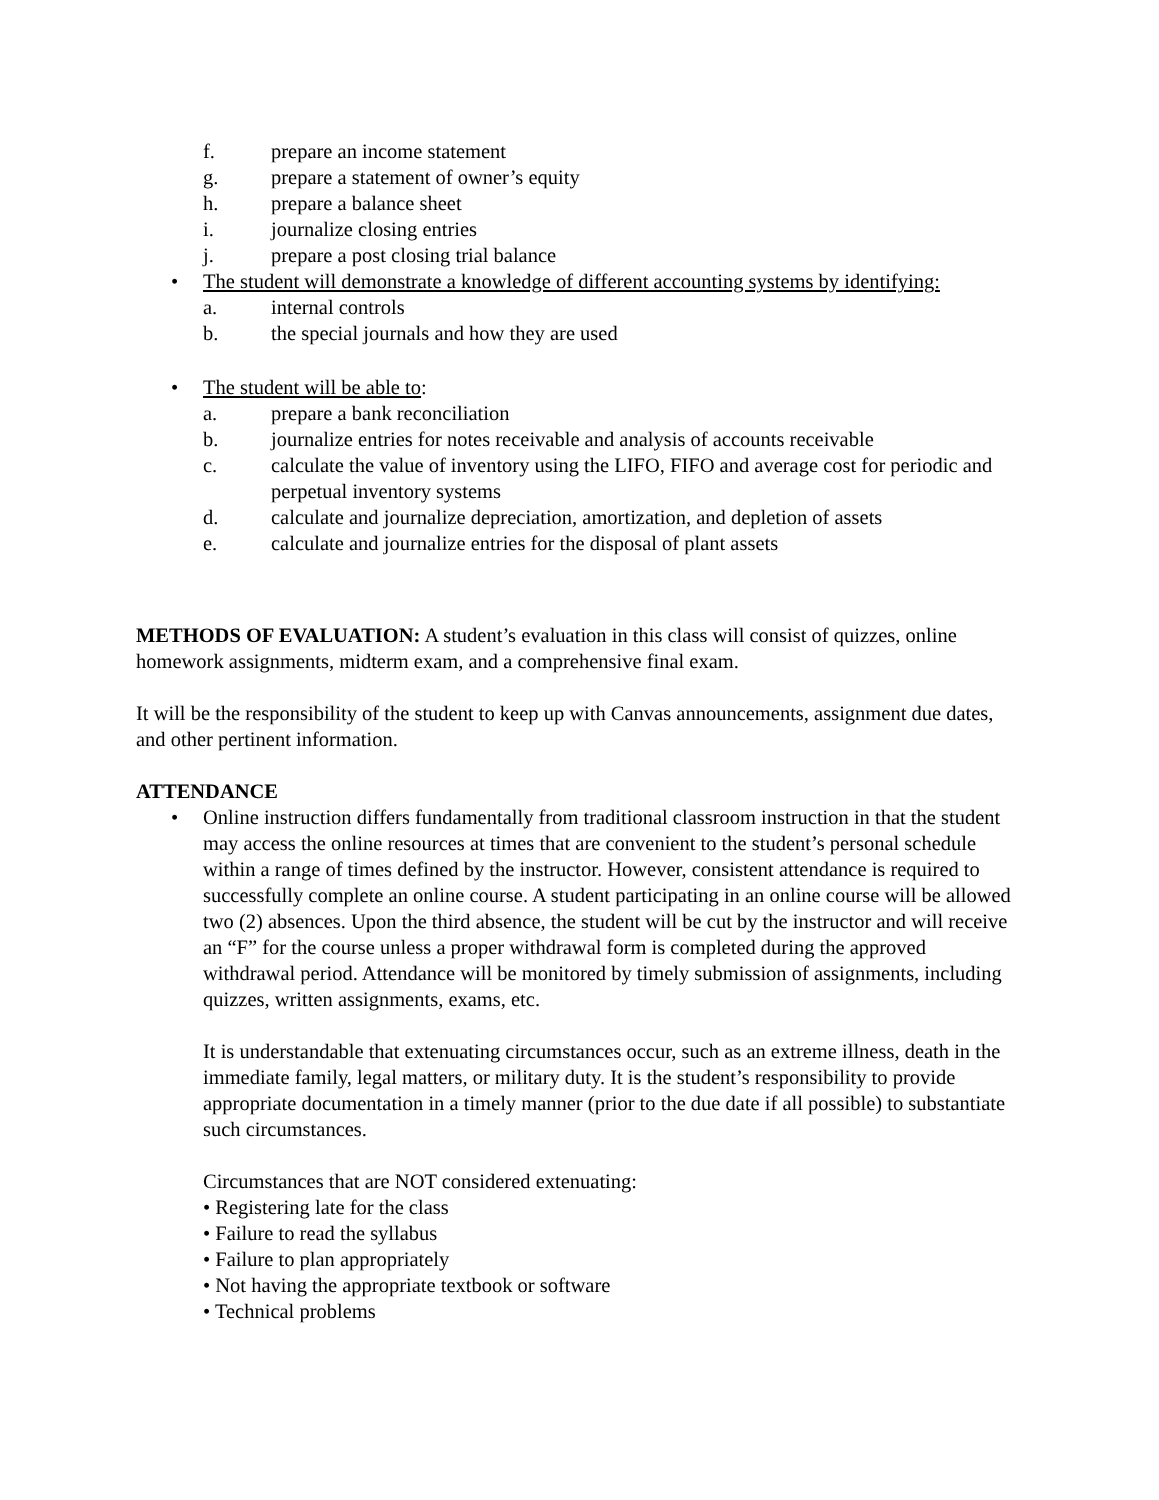f. prepare an income statement
g. prepare a statement of owner’s equity
h. prepare a balance sheet
i. journalize closing entries
j. prepare a post closing trial balance
• The student will demonstrate a knowledge of different accounting systems by identifying:
a. internal controls
b. the special journals and how they are used
• The student will be able to:
a. prepare a bank reconciliation
b. journalize entries for notes receivable and analysis of accounts receivable
c. calculate the value of inventory using the LIFO, FIFO and average cost for periodic and perpetual inventory systems
d. calculate and journalize depreciation, amortization, and depletion of assets
e. calculate and journalize entries for the disposal of plant assets
METHODS OF EVALUATION: A student’s evaluation in this class will consist of quizzes, online homework assignments, midterm exam, and a comprehensive final exam.
It will be the responsibility of the student to keep up with Canvas announcements, assignment due dates, and other pertinent information.
ATTENDANCE
• Online instruction differs fundamentally from traditional classroom instruction in that the student may access the online resources at times that are convenient to the student’s personal schedule within a range of times defined by the instructor. However, consistent attendance is required to successfully complete an online course. A student participating in an online course will be allowed two (2) absences. Upon the third absence, the student will be cut by the instructor and will receive an “F” for the course unless a proper withdrawal form is completed during the approved withdrawal period. Attendance will be monitored by timely submission of assignments, including quizzes, written assignments, exams, etc.
It is understandable that extenuating circumstances occur, such as an extreme illness, death in the immediate family, legal matters, or military duty. It is the student’s responsibility to provide appropriate documentation in a timely manner (prior to the due date if all possible) to substantiate such circumstances.
Circumstances that are NOT considered extenuating:
• Registering late for the class
• Failure to read the syllabus
• Failure to plan appropriately
• Not having the appropriate textbook or software
• Technical problems